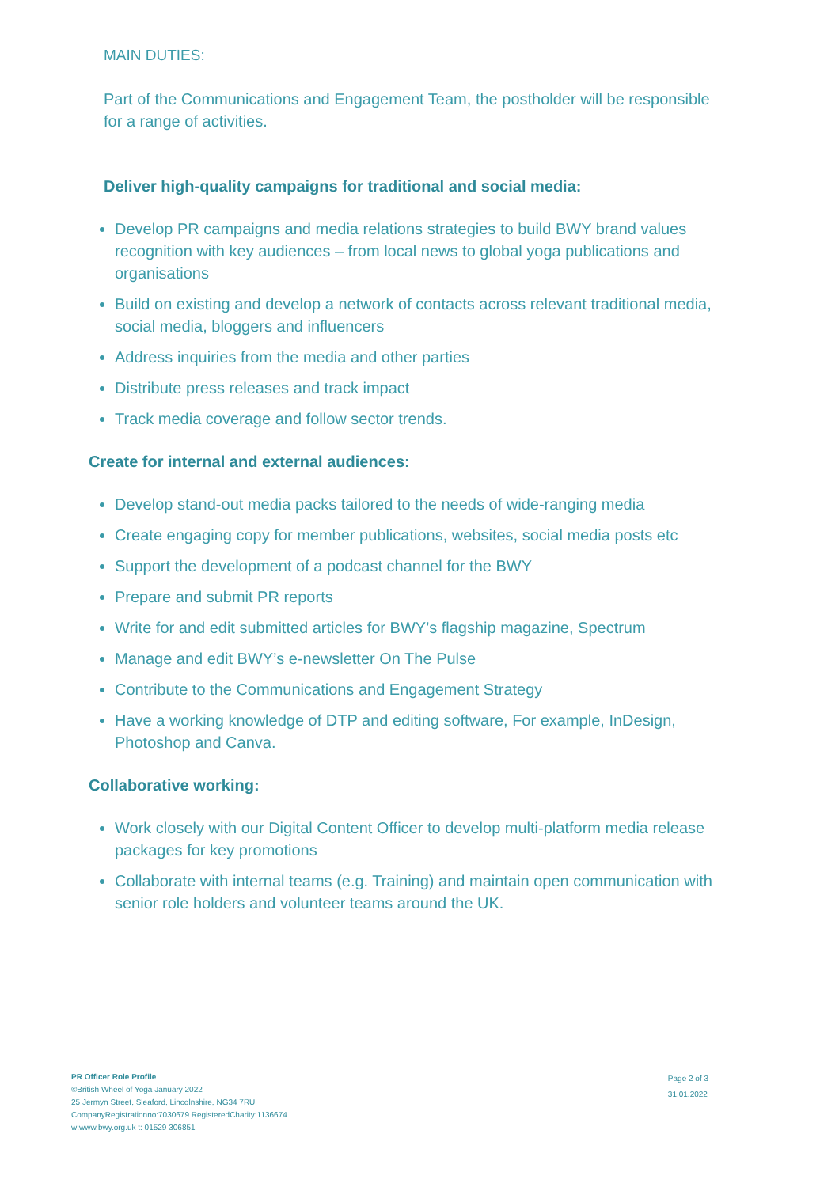MAIN DUTIES:
Part of the Communications and Engagement Team, the postholder will be responsible for a range of activities.
Deliver high-quality campaigns for traditional and social media:
Develop PR campaigns and media relations strategies to build BWY brand values recognition with key audiences – from local news to global yoga publications and organisations
Build on existing and develop a network of contacts across relevant traditional media, social media, bloggers and influencers
Address inquiries from the media and other parties
Distribute press releases and track impact
Track media coverage and follow sector trends.
Create for internal and external audiences:
Develop stand-out media packs tailored to the needs of wide-ranging media
Create engaging copy for member publications, websites, social media posts etc
Support the development of a podcast channel for the BWY
Prepare and submit PR reports
Write for and edit submitted articles for BWY’s flagship magazine, Spectrum
Manage and edit BWY’s e-newsletter On The Pulse
Contribute to the Communications and Engagement Strategy
Have a working knowledge of DTP and editing software, For example, InDesign, Photoshop and Canva.
Collaborative working:
Work closely with our Digital Content Officer to develop multi-platform media release packages for key promotions
Collaborate with internal teams (e.g. Training) and maintain open communication with senior role holders and volunteer teams around the UK.
PR Officer Role Profile
©British Wheel of Yoga January 2022
25 Jermyn Street, Sleaford, Lincolnshire, NG34 7RU
CompanyRegistrationno:7030679 RegisteredCharity:1136674
w:www.bwy.org.uk t: 01529 306851
Page 2 of 3
31.01.2022